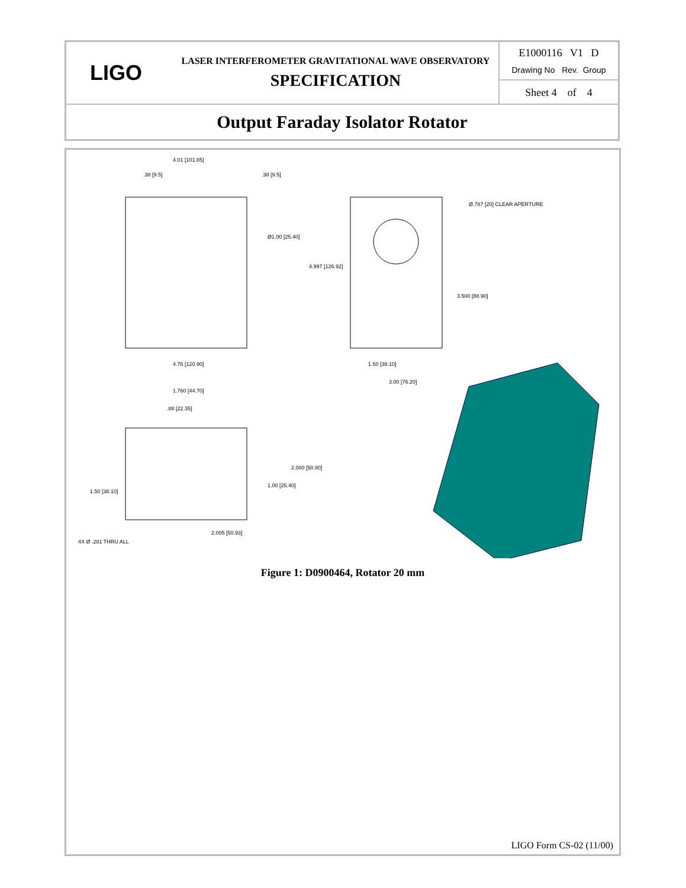| LIGO LASER INTERFEROMETER GRAVITATIONAL WAVE OBSERVATORY SPECIFICATION | E1000116 V1 D Drawing No Rev. Group Sheet 4 of 4 |
| Output Faraday Isolator Rotator | |
4.01 [101.85]
.38 [9.5]
.38 [9.5]
Ø1.00 [25.40]
4.76 [120.90]
Ø.787 [20] CLEAR APERTURE
4.997 [126.92]
3.500 [88.90]
1.50 [38.10]
3.00 [76.20]
1.760 [44.70]
.88 [22.35]
2.000 [50.80]
1.00 [25.40]
1.50 [38.10]
4X Ø .281 THRU ALL
2.005 [50.93]
Figure 1: D0900464, Rotator 20 mm
LIGO Form CS-02 (11/00)